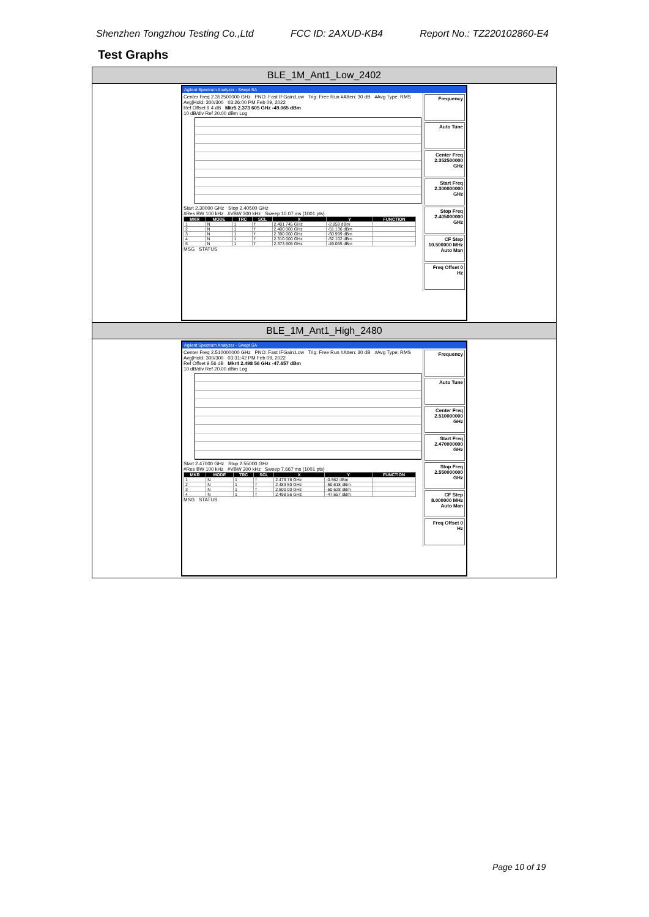Shenzhen Tongzhou Testing Co.,Ltd FCC ID: 2AXUD-KB4 Report No.: TZ220102860-E4
Test Graphs
BLE_1M_Ant1_Low_2402
Agilent Spectrum Analyzer - Swept SA
Center Freq 2.352500000 GHz PNO: Fast IFGain:Low Trig: Free Run #Atten: 30 dB #Avg Type: RMS Avg|Hold: 300/300 03:26:00 PM Feb 09, 2022
Ref Offset 9.4 dB Mkr5 2.373 605 GHz -49.065 dBm
10 dB/div Ref 20.00 dBm Log
Start 2.30000 GHz Stop 2.40500 GHz
#Res BW 100 kHz #VBW 300 kHz Sweep 10.07 ms (1001 pts)
| MKR | MODE | TRC | SCL | X | Y | FUNCTION |
| --- | --- | --- | --- | --- | --- | --- |
| 1 | N | 1 | f | 2.401 745 GHz | -2.858 dBm | |
| 2 | N | 1 | f | 2.400 000 GHz | -51.136 dBm | |
| 3 | N | 1 | f | 2.390 000 GHz | -50.999 dBm | |
| 4 | N | 1 | f | 2.310 000 GHz | -52.102 dBm | |
| 5 | N | 1 | f | 2.373 605 GHz | -49.065 dBm | |
MSG STATUS
Frequency
Auto Tune
Center Freq 2.352500000 GHz
Start Freq 2.300000000 GHz
Stop Freq 2.405000000 GHz
CF Step 10.500000 MHz Auto Man
Freq Offset 0 Hz
BLE_1M_Ant1_High_2480
Agilent Spectrum Analyzer - Swept SA
Center Freq 2.510000000 GHz PNO: Fast IFGain:Low Trig: Free Run #Atten: 30 dB #Avg Type: RMS Avg|Hold: 300/300 03:31:42 PM Feb 09, 2022
Ref Offset 9.56 dB Mkr4 2.498 56 GHz -47.657 dBm
10 dB/div Ref 20.00 dBm Log
Start 2.47000 GHz Stop 2.55000 GHz
#Res BW 100 kHz #VBW 300 kHz Sweep 7.667 ms (1001 pts)
| MKR | MODE | TRC | SCL | X | Y | FUNCTION |
| --- | --- | --- | --- | --- | --- | --- |
| 1 | N | 1 | f | 2.479 76 GHz | -0.562 dBm | |
| 2 | N | 1 | f | 2.483 50 GHz | -50.618 dBm | |
| 3 | N | 1 | f | 2.500 00 GHz | -50.628 dBm | |
| 4 | N | 1 | f | 2.498 56 GHz | -47.657 dBm | |
MSG STATUS
Frequency
Auto Tune
Center Freq 2.510000000 GHz
Start Freq 2.470000000 GHz
Stop Freq 2.550000000 GHz
CF Step 8.000000 MHz Auto Man
Freq Offset 0 Hz
Page 10 of 19